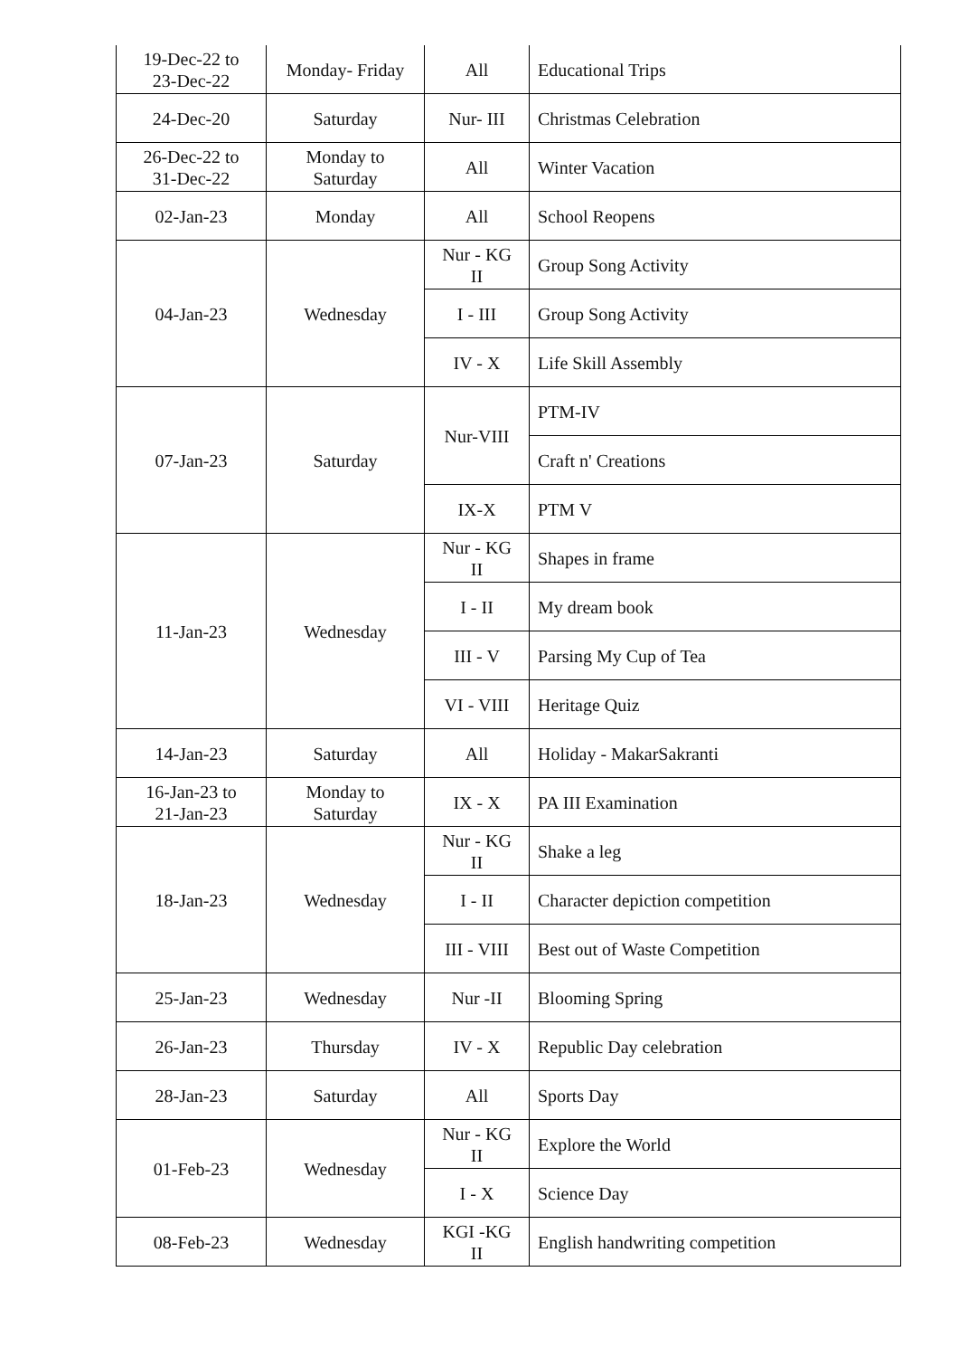| 19-Dec-22 to 23-Dec-22 | Monday- Friday | All | Educational Trips |
| 24-Dec-20 | Saturday | Nur- III | Christmas Celebration |
| 26-Dec-22 to 31-Dec-22 | Monday to Saturday | All | Winter Vacation |
| 02-Jan-23 | Monday | All | School Reopens |
| 04-Jan-23 | Wednesday | Nur - KG II | Group Song Activity |
| | | I - III | Group Song Activity |
| | | IV - X | Life Skill Assembly |
| 07-Jan-23 | Saturday | Nur-VIII | PTM-IV |
| | | | Craft n' Creations |
| | | IX-X | PTM V |
| 11-Jan-23 | Wednesday | Nur - KG II | Shapes in frame |
| | | I - II | My dream book |
| | | III - V | Parsing My Cup of Tea |
| | | VI - VIII | Heritage Quiz |
| 14-Jan-23 | Saturday | All | Holiday - MakarSakranti |
| 16-Jan-23 to 21-Jan-23 | Monday to Saturday | IX - X | PA III Examination |
| 18-Jan-23 | Wednesday | Nur - KG II | Shake a leg |
| | | I - II | Character depiction competition |
| | | III - VIII | Best out of Waste Competition |
| 25-Jan-23 | Wednesday | Nur -II | Blooming Spring |
| 26-Jan-23 | Thursday | IV - X | Republic Day celebration |
| 28-Jan-23 | Saturday | All | Sports Day |
| 01-Feb-23 | Wednesday | Nur - KG II | Explore the World |
| | | I - X | Science Day |
| 08-Feb-23 | Wednesday | KGI -KG II | English handwriting competition |